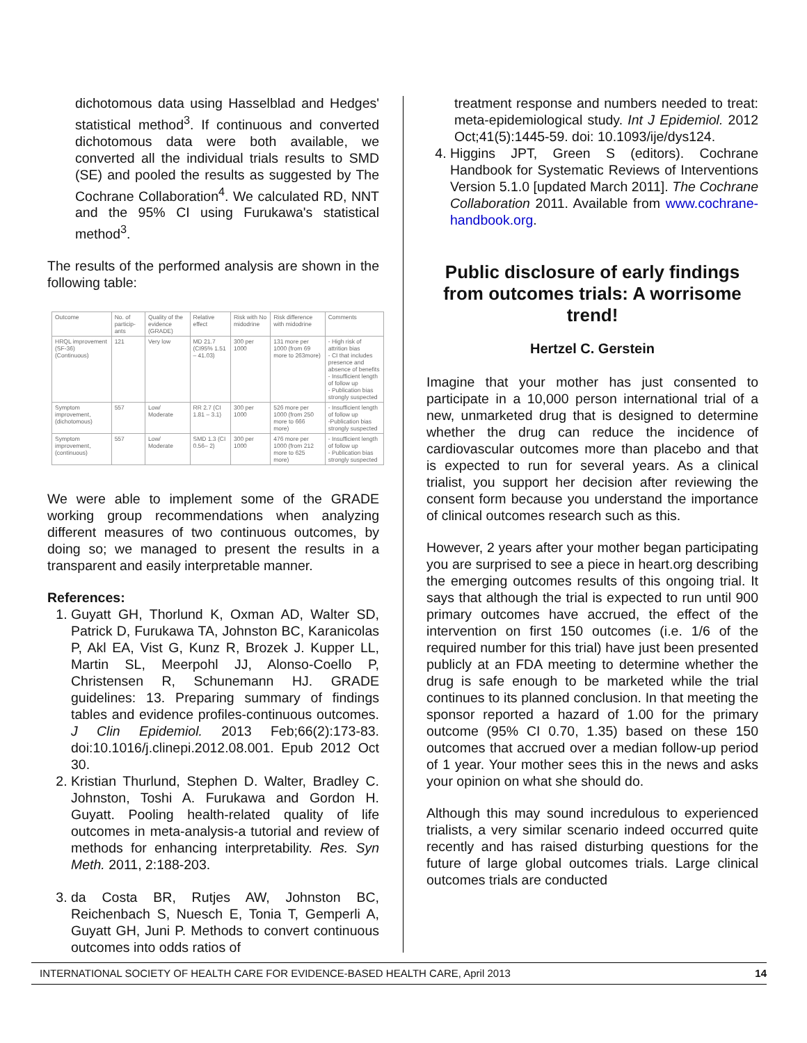dichotomous data using Hasselblad and Hedges' statistical method<sup>3</sup>. If continuous and converted dichotomous data were both available, we converted all the individual trials results to SMD (SE) and pooled the results as suggested by The Cochrane Collaboration<sup>4</sup>. We calculated RD, NNT and the 95% CI using Furukawa's statistical method<sup>3</sup>.
The results of the performed analysis are shown in the following table:
| Outcome | No. of particip-ants | Quality of the evidence (GRADE) | Relative effect | Risk with No midodrine | Risk difference with midodrine | Comments |
| --- | --- | --- | --- | --- | --- | --- |
| HRQL improvement (SF-36) (Continuous) | 121 | Very low | MD 21.7 (CI95% 1.51 – 41.03) | 300 per 1000 | 131 more per 1000 (from 69 more to 263more) | - High risk of attrition bias - CI that includes presence and absence of benefits - Insufficient length of follow up - Publication bias strongly suspected |
| Symptom improvement, (dichotomous) | 557 | Low/ Moderate | RR 2.7 (CI 1.81 – 3.1) | 300 per 1000 | 526 more per 1000 (from 250 more to 666 more) | - Insufficient length of follow up -Publication bias strongly suspected |
| Symptom improvement, (continuous) | 557 | Low/ Moderate | SMD 1.3 (CI 0.56– 2) | 300 per 1000 | 476 more per 1000 (from 212 more to 625 more) | - Insufficient length of follow up - Publication bias strongly suspected |
We were able to implement some of the GRADE working group recommendations when analyzing different measures of two continuous outcomes, by doing so; we managed to present the results in a transparent and easily interpretable manner.
References:
1. Guyatt GH, Thorlund K, Oxman AD, Walter SD, Patrick D, Furukawa TA, Johnston BC, Karanicolas P, Akl EA, Vist G, Kunz R, Brozek J. Kupper LL, Martin SL, Meerpohl JJ, Alonso-Coello P, Christensen R, Schunemann HJ. GRADE guidelines: 13. Preparing summary of findings tables and evidence profiles-continuous outcomes. J Clin Epidemiol. 2013 Feb;66(2):173-83. doi:10.1016/j.clinepi.2012.08.001. Epub 2012 Oct 30.
2. Kristian Thurlund, Stephen D. Walter, Bradley C. Johnston, Toshi A. Furukawa and Gordon H. Guyatt. Pooling health-related quality of life outcomes in meta-analysis-a tutorial and review of methods for enhancing interpretability. Res. Syn Meth. 2011, 2:188-203.
3. da Costa BR, Rutjes AW, Johnston BC, Reichenbach S, Nuesch E, Tonia T, Gemperli A, Guyatt GH, Juni P. Methods to convert continuous outcomes into odds ratios of
treatment response and numbers needed to treat: meta-epidemiological study. Int J Epidemiol. 2012 Oct;41(5):1445-59. doi: 10.1093/ije/dys124.
4. Higgins JPT, Green S (editors). Cochrane Handbook for Systematic Reviews of Interventions Version 5.1.0 [updated March 2011]. The Cochrane Collaboration 2011. Available from www.cochrane-handbook.org.
Public disclosure of early findings from outcomes trials: A worrisome trend!
Hertzel C. Gerstein
Imagine that your mother has just consented to participate in a 10,000 person international trial of a new, unmarketed drug that is designed to determine whether the drug can reduce the incidence of cardiovascular outcomes more than placebo and that is expected to run for several years. As a clinical trialist, you support her decision after reviewing the consent form because you understand the importance of clinical outcomes research such as this.
However, 2 years after your mother began participating you are surprised to see a piece in heart.org describing the emerging outcomes results of this ongoing trial. It says that although the trial is expected to run until 900 primary outcomes have accrued, the effect of the intervention on first 150 outcomes (i.e. 1/6 of the required number for this trial) have just been presented publicly at an FDA meeting to determine whether the drug is safe enough to be marketed while the trial continues to its planned conclusion. In that meeting the sponsor reported a hazard of 1.00 for the primary outcome (95% CI 0.70, 1.35) based on these 150 outcomes that accrued over a median follow-up period of 1 year. Your mother sees this in the news and asks your opinion on what she should do.
Although this may sound incredulous to experienced trialists, a very similar scenario indeed occurred quite recently and has raised disturbing questions for the future of large global outcomes trials. Large clinical outcomes trials are conducted
INTERNATIONAL SOCIETY OF HEALTH CARE FOR EVIDENCE-BASED HEALTH CARE, April 2013 14